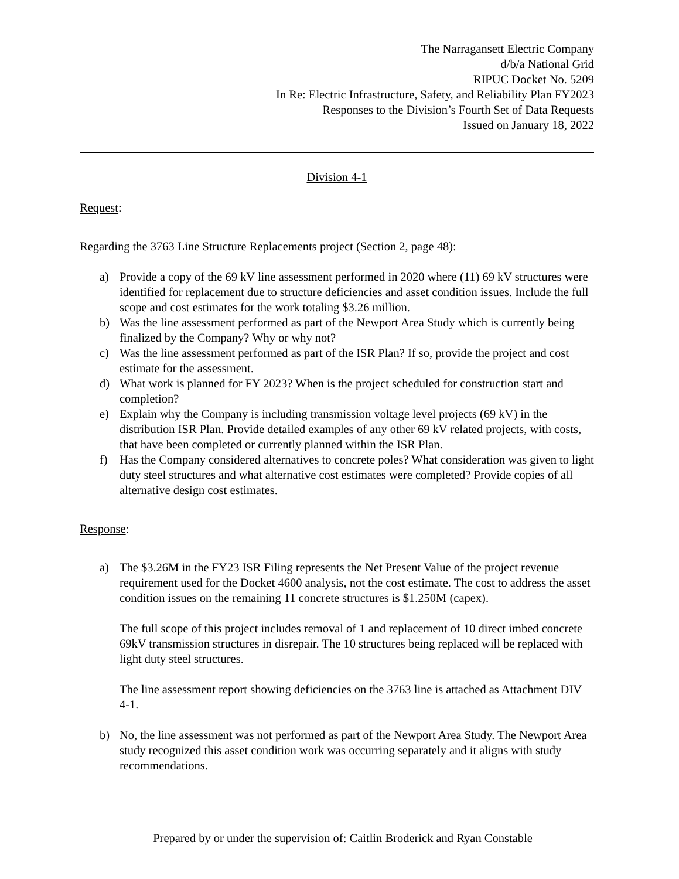The Narragansett Electric Company
d/b/a National Grid
RIPUC Docket No. 5209
In Re: Electric Infrastructure, Safety, and Reliability Plan FY2023
Responses to the Division’s Fourth Set of Data Requests
Issued on January 18, 2022
Division 4-1
Request:
Regarding the 3763 Line Structure Replacements project (Section 2, page 48):
a) Provide a copy of the 69 kV line assessment performed in 2020 where (11) 69 kV structures were identified for replacement due to structure deficiencies and asset condition issues. Include the full scope and cost estimates for the work totaling $3.26 million.
b) Was the line assessment performed as part of the Newport Area Study which is currently being finalized by the Company? Why or why not?
c) Was the line assessment performed as part of the ISR Plan? If so, provide the project and cost estimate for the assessment.
d) What work is planned for FY 2023? When is the project scheduled for construction start and completion?
e) Explain why the Company is including transmission voltage level projects (69 kV) in the distribution ISR Plan. Provide detailed examples of any other 69 kV related projects, with costs, that have been completed or currently planned within the ISR Plan.
f) Has the Company considered alternatives to concrete poles? What consideration was given to light duty steel structures and what alternative cost estimates were completed? Provide copies of all alternative design cost estimates.
Response:
a) The $3.26M in the FY23 ISR Filing represents the Net Present Value of the project revenue requirement used for the Docket 4600 analysis, not the cost estimate. The cost to address the asset condition issues on the remaining 11 concrete structures is $1.250M (capex).
The full scope of this project includes removal of 1 and replacement of 10 direct imbed concrete 69kV transmission structures in disrepair. The 10 structures being replaced will be replaced with light duty steel structures.
The line assessment report showing deficiencies on the 3763 line is attached as Attachment DIV 4-1.
b) No, the line assessment was not performed as part of the Newport Area Study. The Newport Area study recognized this asset condition work was occurring separately and it aligns with study recommendations.
Prepared by or under the supervision of: Caitlin Broderick and Ryan Constable